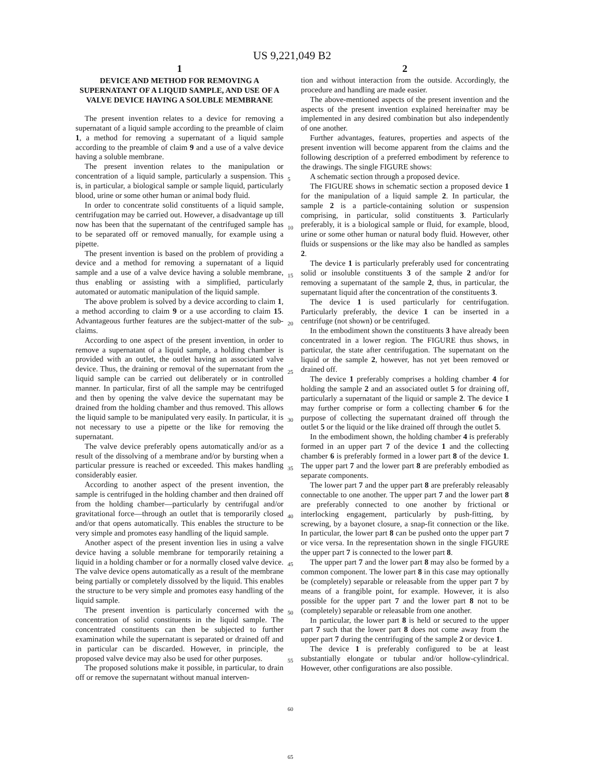US 9,221,049 B2
1
DEVICE AND METHOD FOR REMOVING A SUPERNATANT OF A LIQUID SAMPLE, AND USE OF A VALVE DEVICE HAVING A SOLUBLE MEMBRANE
The present invention relates to a device for removing a supernatant of a liquid sample according to the preamble of claim 1, a method for removing a supernatant of a liquid sample according to the preamble of claim 9 and a use of a valve device having a soluble membrane.
The present invention relates to the manipulation or concentration of a liquid sample, particularly a suspension. This is, in particular, a biological sample or sample liquid, particularly blood, urine or some other human or animal body fluid.
In order to concentrate solid constituents of a liquid sample, centrifugation may be carried out. However, a disadvantage up till now has been that the supernatant of the centrifuged sample has to be separated off or removed manually, for example using a pipette.
The present invention is based on the problem of providing a device and a method for removing a supernatant of a liquid sample and a use of a valve device having a soluble membrane, thus enabling or assisting with a simplified, particularly automated or automatic manipulation of the liquid sample.
The above problem is solved by a device according to claim 1, a method according to claim 9 or a use according to claim 15. Advantageous further features are the subject-matter of the sub-claims.
According to one aspect of the present invention, in order to remove a supernatant of a liquid sample, a holding chamber is provided with an outlet, the outlet having an associated valve device. Thus, the draining or removal of the supernatant from the liquid sample can be carried out deliberately or in controlled manner. In particular, first of all the sample may be centrifuged and then by opening the valve device the supernatant may be drained from the holding chamber and thus removed. This allows the liquid sample to be manipulated very easily. In particular, it is not necessary to use a pipette or the like for removing the supernatant.
The valve device preferably opens automatically and/or as a result of the dissolving of a membrane and/or by bursting when a particular pressure is reached or exceeded. This makes handling considerably easier.
According to another aspect of the present invention, the sample is centrifuged in the holding chamber and then drained off from the holding chamber—particularly by centrifugal and/or gravitational force—through an outlet that is temporarily closed and/or that opens automatically. This enables the structure to be very simple and promotes easy handling of the liquid sample.
Another aspect of the present invention lies in using a valve device having a soluble membrane for temporarily retaining a liquid in a holding chamber or for a normally closed valve device. The valve device opens automatically as a result of the membrane being partially or completely dissolved by the liquid. This enables the structure to be very simple and promotes easy handling of the liquid sample.
The present invention is particularly concerned with the concentration of solid constituents in the liquid sample. The concentrated constituents can then be subjected to further examination while the supernatant is separated or drained off and in particular can be discarded. However, in principle, the proposed valve device may also be used for other purposes.
The proposed solutions make it possible, in particular, to drain off or remove the supernatant without manual interven-
5
10
15
20
25
30
35
40
45
50
55
60
65
2
tion and without interaction from the outside. Accordingly, the procedure and handling are made easier.
The above-mentioned aspects of the present invention and the aspects of the present invention explained hereinafter may be implemented in any desired combination but also independently of one another.
Further advantages, features, properties and aspects of the present invention will become apparent from the claims and the following description of a preferred embodiment by reference to the drawings. The single FIGURE shows:
A schematic section through a proposed device.
The FIGURE shows in schematic section a proposed device 1 for the manipulation of a liquid sample 2. In particular, the sample 2 is a particle-containing solution or suspension comprising, in particular, solid constituents 3. Particularly preferably, it is a biological sample or fluid, for example, blood, urine or some other human or natural body fluid. However, other fluids or suspensions or the like may also be handled as samples 2.
The device 1 is particularly preferably used for concentrating solid or insoluble constituents 3 of the sample 2 and/or for removing a supernatant of the sample 2, thus, in particular, the supernatant liquid after the concentration of the constituents 3.
The device 1 is used particularly for centrifugation. Particularly preferably, the device 1 can be inserted in a centrifuge (not shown) or be centrifuged.
In the embodiment shown the constituents 3 have already been concentrated in a lower region. The FIGURE thus shows, in particular, the state after centrifugation. The supernatant on the liquid or the sample 2, however, has not yet been removed or drained off.
The device 1 preferably comprises a holding chamber 4 for holding the sample 2 and an associated outlet 5 for draining off, particularly a supernatant of the liquid or sample 2. The device 1 may further comprise or form a collecting chamber 6 for the purpose of collecting the supernatant drained off through the outlet 5 or the liquid or the like drained off through the outlet 5.
In the embodiment shown, the holding chamber 4 is preferably formed in an upper part 7 of the device 1 and the collecting chamber 6 is preferably formed in a lower part 8 of the device 1. The upper part 7 and the lower part 8 are preferably embodied as separate components.
The lower part 7 and the upper part 8 are preferably releasably connectable to one another. The upper part 7 and the lower part 8 are preferably connected to one another by frictional or interlocking engagement, particularly by push-fitting, by screwing, by a bayonet closure, a snap-fit connection or the like. In particular, the lower part 8 can be pushed onto the upper part 7 or vice versa. In the representation shown in the single FIGURE the upper part 7 is connected to the lower part 8.
The upper part 7 and the lower part 8 may also be formed by a common component. The lower part 8 in this case may optionally be (completely) separable or releasable from the upper part 7 by means of a frangible point, for example. However, it is also possible for the upper part 7 and the lower part 8 not to be (completely) separable or releasable from one another.
In particular, the lower part 8 is held or secured to the upper part 7 such that the lower part 8 does not come away from the upper part 7 during the centrifuging of the sample 2 or device 1.
The device 1 is preferably configured to be at least substantially elongate or tubular and/or hollow-cylindrical. However, other configurations are also possible.